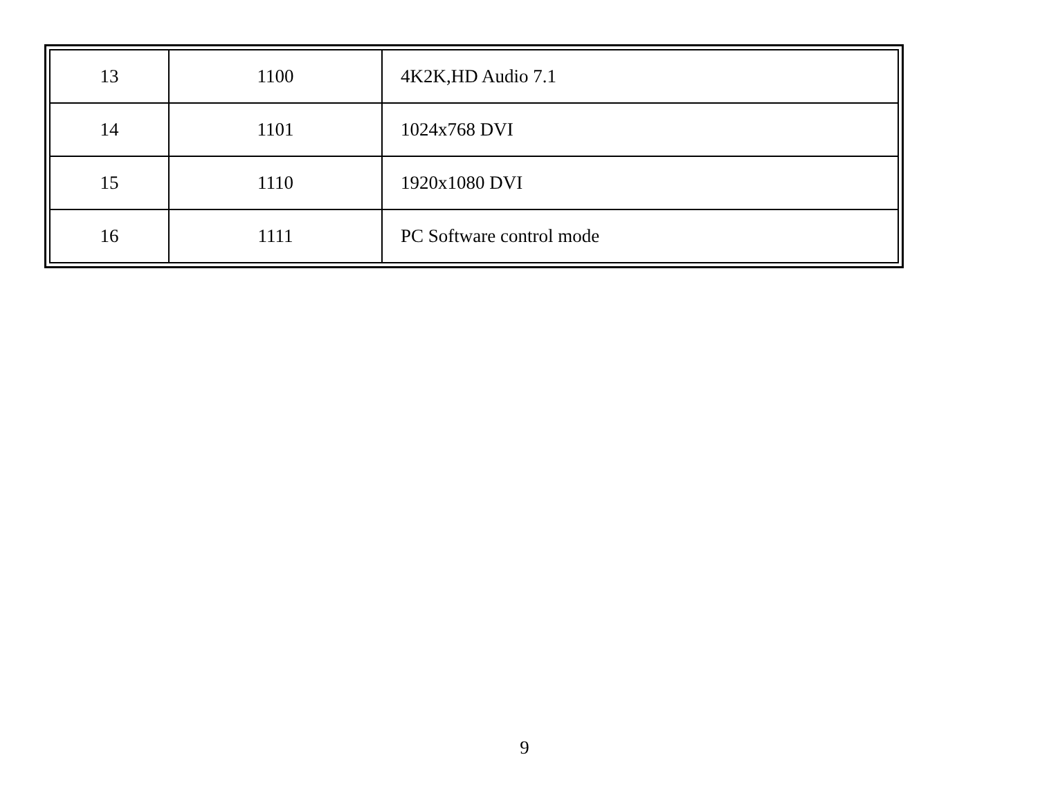| 13 | 1100 | 4K2K,HD Audio 7.1 |
| 14 | 1101 | 1024x768 DVI |
| 15 | 1110 | 1920x1080 DVI |
| 16 | 1111 | PC Software control mode |
9